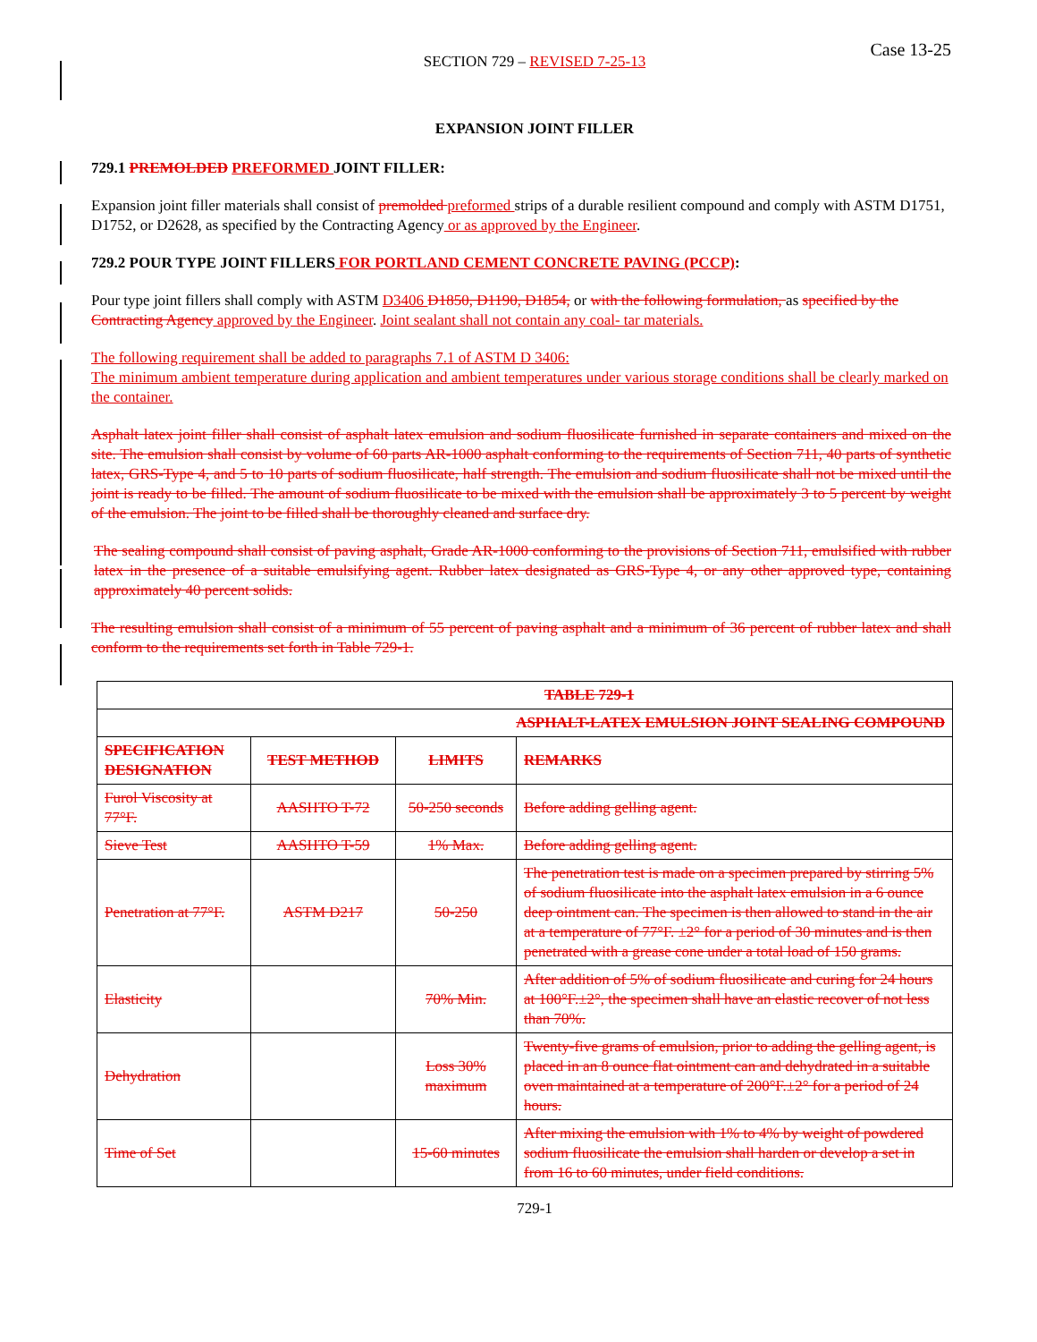Case 13-25
SECTION 729 – REVISED 7-25-13
EXPANSION JOINT FILLER
729.1 PREMOLDED PREFORMED JOINT FILLER:
Expansion joint filler materials shall consist of premolded preformed strips of a durable resilient compound and comply with ASTM D1751, D1752, or D2628, as specified by the Contracting Agency or as approved by the Engineer.
729.2 POUR TYPE JOINT FILLERS FOR PORTLAND CEMENT CONCRETE PAVING (PCCP):
Pour type joint fillers shall comply with ASTM D3406 D1850, D1190, D1854, or with the following formulation, as specified by the Contracting Agency approved by the Engineer. Joint sealant shall not contain any coal- tar materials.
The following requirement shall be added to paragraphs 7.1 of ASTM D 3406:
The minimum ambient temperature during application and ambient temperatures under various storage conditions shall be clearly marked on the container.
Asphalt latex joint filler shall consist of asphalt latex emulsion and sodium fluosilicate furnished in separate containers and mixed on the site. The emulsion shall consist by volume of 60 parts AR-1000 asphalt conforming to the requirements of Section 711, 40 parts of synthetic latex, GRS-Type 4, and 5 to 10 parts of sodium fluosilicate, half strength. The emulsion and sodium fluosilicate shall not be mixed until the joint is ready to be filled. The amount of sodium fluosilicate to be mixed with the emulsion shall be approximately 3 to 5 percent by weight of the emulsion. The joint to be filled shall be thoroughly cleaned and surface dry.
The sealing compound shall consist of paving asphalt, Grade AR-1000 conforming to the provisions of Section 711, emulsified with rubber latex in the presence of a suitable emulsifying agent. Rubber latex designated as GRS-Type 4, or any other approved type, containing approximately 40 percent solids.
The resulting emulsion shall consist of a minimum of 55 percent of paving asphalt and a minimum of 36 percent of rubber latex and shall conform to the requirements set forth in Table 729-1.
| TABLE 729-1 | | | |
| --- | --- | --- | --- |
| ASPHALT-LATEX EMULSION JOINT SEALING COMPOUND | | | |
| SPECIFICATION DESIGNATION | TEST METHOD | LIMITS | REMARKS |
| Furol Viscosity at 77°F. | AASHTO T-72 | 50-250 seconds | Before adding gelling agent. |
| Sieve Test | AASHTO T-59 | 1% Max. | Before adding gelling agent. |
| Penetration at 77°F. | ASTM D217 | 50-250 | The penetration test is made on a specimen prepared by stirring 5% of sodium fluosilicate into the asphalt latex emulsion in a 6 ounce deep ointment can. The specimen is then allowed to stand in the air at a temperature of 77°F. ±2° for a period of 30 minutes and is then penetrated with a grease cone under a total load of 150 grams. |
| Elasticity | | 70% Min. | After addition of 5% of sodium fluosilicate and curing for 24 hours at 100°F.±2°, the specimen shall have an elastic recover of not less than 70%. |
| Dehydration | | Loss 30% maximum | Twenty-five grams of emulsion, prior to adding the gelling agent, is placed in an 8 ounce flat ointment can and dehydrated in a suitable oven maintained at a temperature of 200°F.±2° for a period of 24 hours. |
| Time of Set | | 15-60 minutes | After mixing the emulsion with 1% to 4% by weight of powdered sodium fluosilicate the emulsion shall harden or develop a set in from 16 to 60 minutes, under field conditions. |
729-1